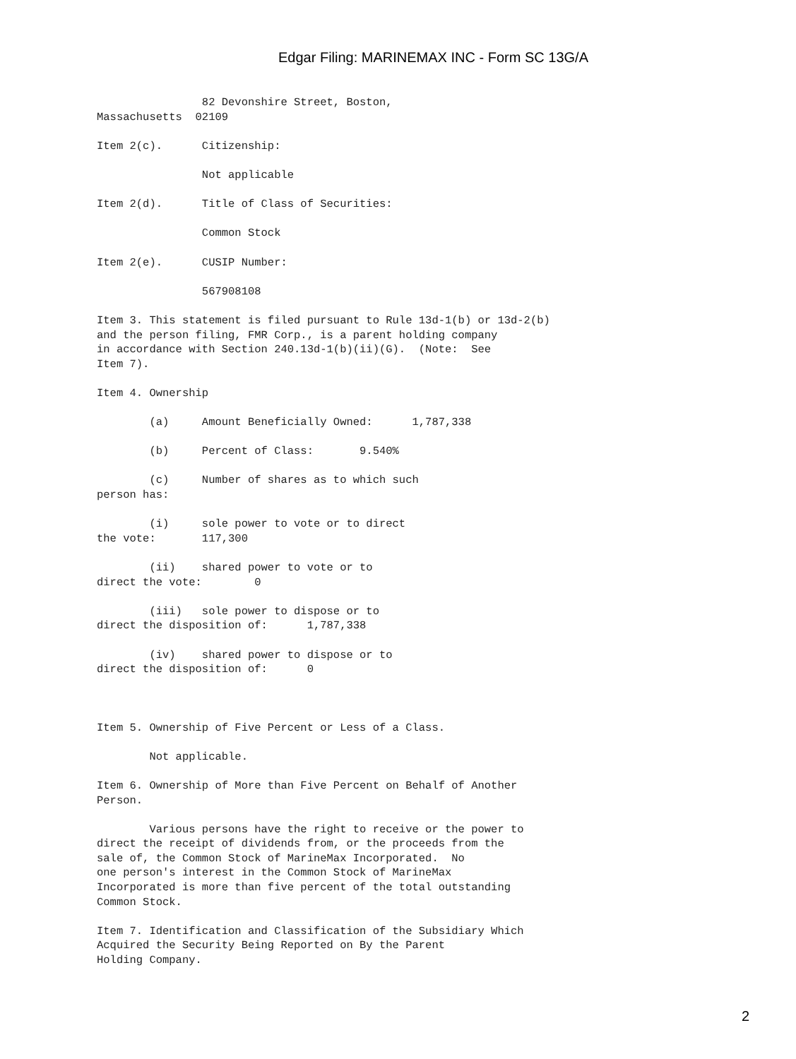Edgar Filing: MARINEMAX INC - Form SC 13G/A
                82 Devonshire Street, Boston,
Massachusetts  02109

Item 2(c).      Citizenship:

                Not applicable

Item 2(d).      Title of Class of Securities:

                Common Stock

Item 2(e).      CUSIP Number:

                567908108

Item 3. This statement is filed pursuant to Rule 13d-1(b) or 13d-2(b)
and the person filing, FMR Corp., is a parent holding company
in accordance with Section 240.13d-1(b)(ii)(G).  (Note:  See
Item 7).

Item 4. Ownership

        (a)     Amount Beneficially Owned:      1,787,338

        (b)     Percent of Class:       9.540%

        (c)     Number of shares as to which such
person has:

        (i)     sole power to vote or to direct
the vote:       117,300

        (ii)    shared power to vote or to
direct the vote:        0

        (iii)   sole power to dispose or to
direct the disposition of:      1,787,338

        (iv)    shared power to dispose or to
direct the disposition of:      0



Item 5. Ownership of Five Percent or Less of a Class.

        Not applicable.

Item 6. Ownership of More than Five Percent on Behalf of Another
Person.

        Various persons have the right to receive or the power to
direct the receipt of dividends from, or the proceeds from the
sale of, the Common Stock of MarineMax Incorporated.  No
one person's interest in the Common Stock of MarineMax
Incorporated is more than five percent of the total outstanding
Common Stock.

Item 7. Identification and Classification of the Subsidiary Which
Acquired the Security Being Reported on By the Parent
Holding Company.
2